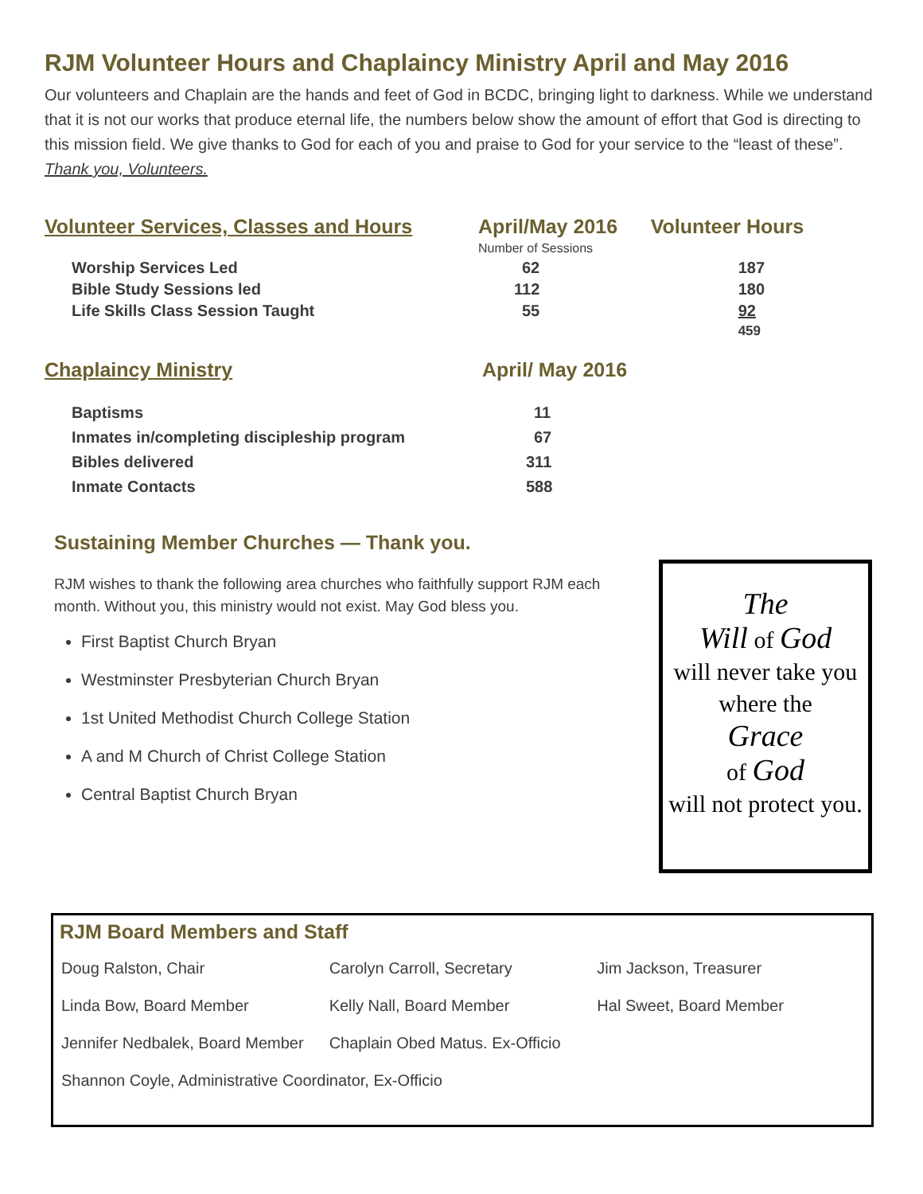RJM Volunteer Hours and Chaplaincy Ministry April and May 2016
Our volunteers and Chaplain are the hands and feet of God in BCDC, bringing light to darkness. While we understand that it is not our works that produce eternal life, the numbers below show the amount of effort that God is directing to this mission field. We give thanks to God for each of you and praise to God for your service to the “least of these”. Thank you, Volunteers.
| Volunteer Services, Classes and Hours | April/May 2016 | Volunteer Hours |
| --- | --- | --- |
| | Number of Sessions | |
| Worship Services Led | 62 | 187 |
| Bible Study Sessions led | 112 | 180 |
| Life Skills Class Session Taught | 55 | 92 |
| | | 459 |
| Chaplaincy Ministry | April/ May 2016 |
| --- | --- |
| Baptisms | 11 |
| Inmates in/completing discipleship program | 67 |
| Bibles delivered | 311 |
| Inmate Contacts | 588 |
Sustaining Member Churches — Thank you.
RJM wishes to thank the following area churches who faithfully support RJM each month. Without you, this ministry would not exist. May God bless you.
First Baptist Church Bryan
Westminster Presbyterian Church Bryan
1st United Methodist Church College Station
A and M Church of Christ College Station
Central Baptist Church Bryan
The
Will of God
will never take you
where the
Grace
of God
will not protect you.
RJM Board Members and Staff
| Doug Ralston, Chair | Carolyn Carroll, Secretary | Jim Jackson, Treasurer |
| Linda Bow, Board Member | Kelly Nall, Board Member | Hal Sweet, Board Member |
| Jennifer Nedbalek, Board Member | Chaplain Obed Matus. Ex-Officio | |
| Shannon Coyle, Administrative Coordinator, Ex-Officio | | |